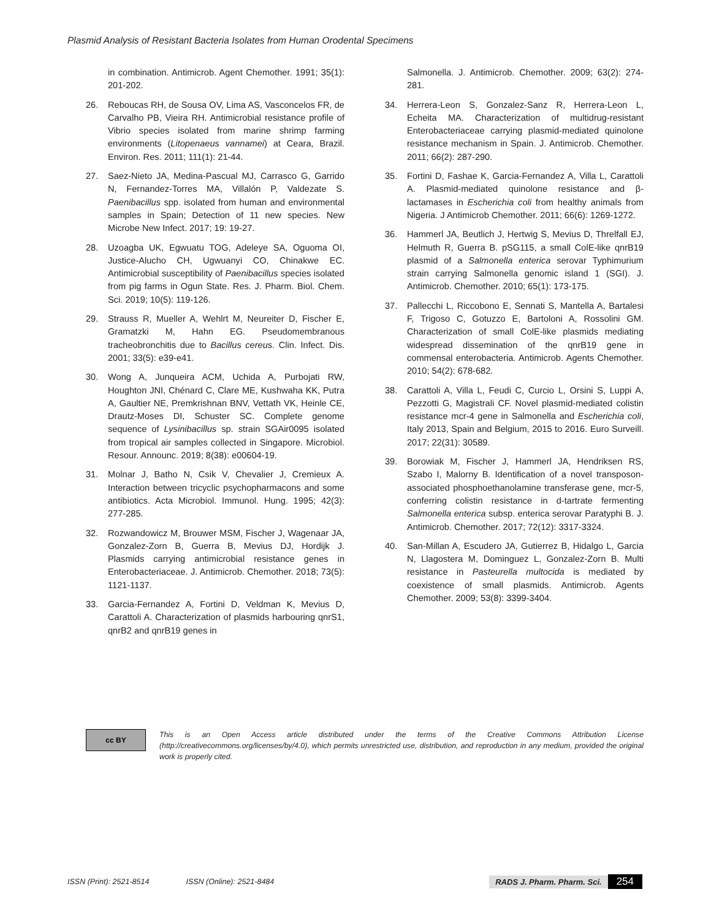Plasmid Analysis of Resistant Bacteria Isolates from Human Orodental Specimens
in combination. Antimicrob. Agent Chemother. 1991; 35(1): 201-202.
26. Reboucas RH, de Sousa OV, Lima AS, Vasconcelos FR, de Carvalho PB, Vieira RH. Antimicrobial resistance profile of Vibrio species isolated from marine shrimp farming environments (Litopenaeus vannamei) at Ceara, Brazil. Environ. Res. 2011; 111(1): 21-44.
27. Saez-Nieto JA, Medina-Pascual MJ, Carrasco G, Garrido N, Fernandez-Torres MA, Villalón P, Valdezate S. Paenibacillus spp. isolated from human and environmental samples in Spain; Detection of 11 new species. New Microbe New Infect. 2017; 19: 19-27.
28. Uzoagba UK, Egwuatu TOG, Adeleye SA, Oguoma OI, Justice-Alucho CH, Ugwuanyi CO, Chinakwe EC. Antimicrobial susceptibility of Paenibacillus species isolated from pig farms in Ogun State. Res. J. Pharm. Biol. Chem. Sci. 2019; 10(5): 119-126.
29. Strauss R, Mueller A, Wehlrt M, Neureiter D, Fischer E, Gramatzki M, Hahn EG. Pseudomembranous tracheobronchitis due to Bacillus cereus. Clin. Infect. Dis. 2001; 33(5): e39-e41.
30. Wong A, Junqueira ACM, Uchida A, Purbojati RW, Houghton JNI, Chénard C, Clare ME, Kushwaha KK, Putra A, Gaultier NE, Premkrishnan BNV, Vettath VK, Heinle CE, Drautz-Moses DI, Schuster SC. Complete genome sequence of Lysinibacillus sp. strain SGAir0095 isolated from tropical air samples collected in Singapore. Microbiol. Resour. Announc. 2019; 8(38): e00604-19.
31. Molnar J, Batho N, Csik V, Chevalier J, Cremieux A. Interaction between tricyclic psychopharmacons and some antibiotics. Acta Microbiol. Immunol. Hung. 1995; 42(3): 277-285.
32. Rozwandowicz M, Brouwer MSM, Fischer J, Wagenaar JA, Gonzalez-Zorn B, Guerra B, Mevius DJ, Hordijk J. Plasmids carrying antimicrobial resistance genes in Enterobacteriaceae. J. Antimicrob. Chemother. 2018; 73(5): 1121-1137.
33. Garcia-Fernandez A, Fortini D, Veldman K, Mevius D, Carattoli A. Characterization of plasmids harbouring qnrS1, qnrB2 and qnrB19 genes in
Salmonella. J. Antimicrob. Chemother. 2009; 63(2): 274-281.
34. Herrera-Leon S, Gonzalez-Sanz R, Herrera-Leon L, Echeita MA. Characterization of multidrug-resistant Enterobacteriaceae carrying plasmid-mediated quinolone resistance mechanism in Spain. J. Antimicrob. Chemother. 2011; 66(2): 287-290.
35. Fortini D, Fashae K, Garcia-Fernandez A, Villa L, Carattoli A. Plasmid-mediated quinolone resistance and β-lactamases in Escherichia coli from healthy animals from Nigeria. J Antimicrob Chemother. 2011; 66(6): 1269-1272.
36. Hammerl JA, Beutlich J, Hertwig S, Mevius D, Threlfall EJ, Helmuth R, Guerra B. pSG115, a small ColE-like qnrB19 plasmid of a Salmonella enterica serovar Typhimurium strain carrying Salmonella genomic island 1 (SGI). J. Antimicrob. Chemother. 2010; 65(1): 173-175.
37. Pallecchi L, Riccobono E, Sennati S, Mantella A, Bartalesi F, Trigoso C, Gotuzzo E, Bartoloni A, Rossolini GM. Characterization of small ColE-like plasmids mediating widespread dissemination of the qnrB19 gene in commensal enterobacteria. Antimicrob. Agents Chemother. 2010; 54(2): 678-682.
38. Carattoli A, Villa L, Feudi C, Curcio L, Orsini S, Luppi A, Pezzotti G, Magistrali CF. Novel plasmid-mediated colistin resistance mcr-4 gene in Salmonella and Escherichia coli, Italy 2013, Spain and Belgium, 2015 to 2016. Euro Surveill. 2017; 22(31): 30589.
39. Borowiak M, Fischer J, Hammerl JA, Hendriksen RS, Szabo I, Malorny B. Identification of a novel transposon-associated phosphoethanolamine transferase gene, mcr-5, conferring colistin resistance in d-tartrate fermenting Salmonella enterica subsp. enterica serovar Paratyphi B. J. Antimicrob. Chemother. 2017; 72(12): 3317-3324.
40. San-Millan A, Escudero JA, Gutierrez B, Hidalgo L, Garcia N, Llagostera M, Dominguez L, Gonzalez-Zorn B. Multi resistance in Pasteurella multocida is mediated by coexistence of small plasmids. Antimicrob. Agents Chemother. 2009; 53(8): 3399-3404.
cc BY
This is an Open Access article distributed under the terms of the Creative Commons Attribution License (http://creativecommons.org/licenses/by/4.0), which permits unrestricted use, distribution, and reproduction in any medium, provided the original work is properly cited.
ISSN (Print): 2521-8514 ISSN (Online): 2521-8484 RADS J. Pharm. Pharm. Sci. 254